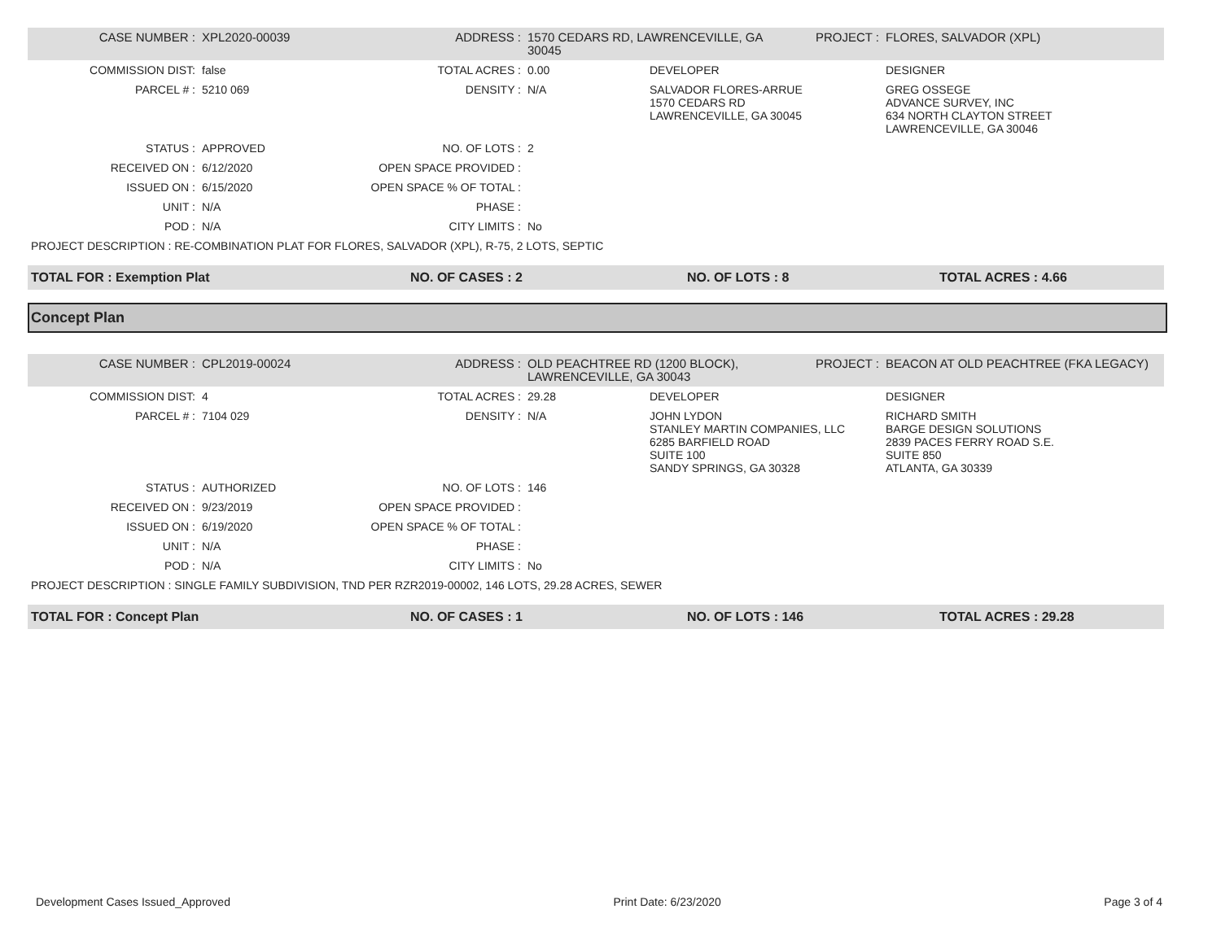| CASE NUMBER : | XPL2020-00039 | ADDRESS : | 1570 CEDARS RD, LAWRENCEVILLE, GA 30045 | | PROJECT : | FLORES, SALVADOR (XPL) |
| COMMISSION DIST: | false | TOTAL ACRES : | 0.00 | DEVELOPER | | DESIGNER |
| PARCEL # : | 5210 069 | DENSITY : | N/A | SALVADOR FLORES-ARRUE 1570 CEDARS RD LAWRENCEVILLE, GA 30045 | | GREG OSSEGE ADVANCE SURVEY, INC 634 NORTH CLAYTON STREET LAWRENCEVILLE, GA 30046 |
| STATUS : | APPROVED | NO. OF LOTS : | 2 | | | |
| RECEIVED ON : | 6/12/2020 | OPEN SPACE PROVIDED : | | | | |
| ISSUED ON : | 6/15/2020 | OPEN SPACE % OF TOTAL : | | | | |
| UNIT : | N/A | PHASE : | | | | |
| POD : | N/A | CITY LIMITS : | No | | | |
| PROJECT DESCRIPTION : RE-COMBINATION PLAT FOR FLORES, SALVADOR (XPL), R-75, 2 LOTS, SEPTIC | | | | | | |
| TOTAL FOR : Exemption Plat | | NO. OF CASES : 2 | | NO. OF LOTS : 8 | | TOTAL ACRES : 4.66 |
Concept Plan
| CASE NUMBER : | CPL2019-00024 | ADDRESS : | OLD PEACHTREE RD (1200 BLOCK), LAWRENCEVILLE, GA 30043 | | PROJECT : | BEACON AT OLD PEACHTREE (FKA LEGACY) |
| COMMISSION DIST: | 4 | TOTAL ACRES : | 29.28 | DEVELOPER | | DESIGNER |
| PARCEL # : | 7104 029 | DENSITY : | N/A | JOHN LYDON STANLEY MARTIN COMPANIES, LLC 6285 BARFIELD ROAD SUITE 100 SANDY SPRINGS, GA 30328 | | RICHARD SMITH BARGE DESIGN SOLUTIONS 2839 PACES FERRY ROAD S.E. SUITE 850 ATLANTA, GA 30339 |
| STATUS : | AUTHORIZED | NO. OF LOTS : | 146 | | | |
| RECEIVED ON : | 9/23/2019 | OPEN SPACE PROVIDED : | | | | |
| ISSUED ON : | 6/19/2020 | OPEN SPACE % OF TOTAL : | | | | |
| UNIT : | N/A | PHASE : | | | | |
| POD : | N/A | CITY LIMITS : | No | | | |
| PROJECT DESCRIPTION : SINGLE FAMILY SUBDIVISION, TND PER RZR2019-00002, 146 LOTS, 29.28 ACRES, SEWER | | | | | | |
| TOTAL FOR : Concept Plan | | NO. OF CASES : 1 | | NO. OF LOTS : 146 | | TOTAL ACRES : 29.28 |
Development Cases Issued_Approved Print Date: 6/23/2020 Page 3 of 4